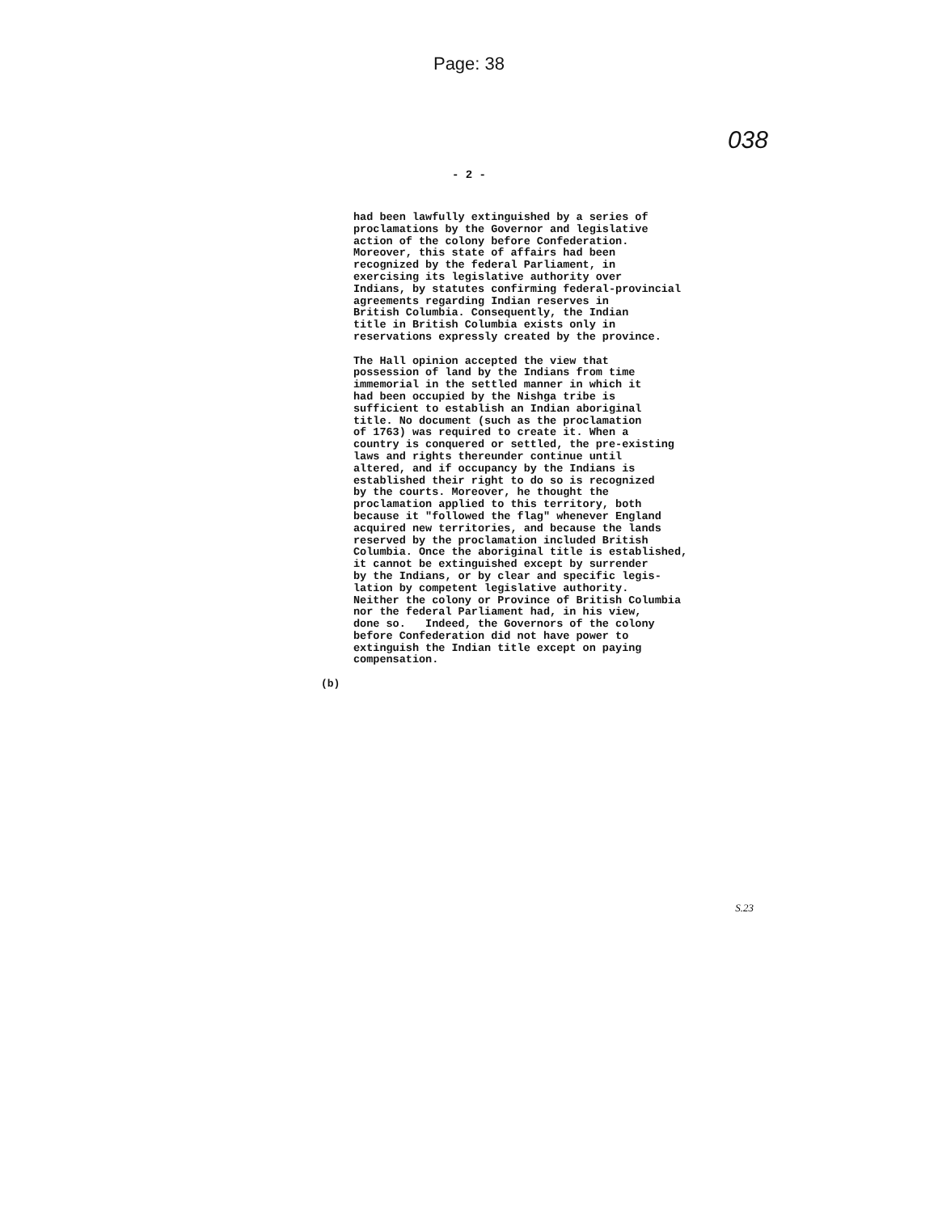Page: 38
038
- 2 -
had been lawfully extinguished by a series of proclamations by the Governor and legislative action of the colony before Confederation. Moreover, this state of affairs had been recognized by the federal Parliament, in exercising its legislative authority over Indians, by statutes confirming federal-provincial agreements regarding Indian reserves in British Columbia. Consequently, the Indian title in British Columbia exists only in reservations expressly created by the province. The Hall opinion accepted the view that possession of land by the Indians from time immemorial in the settled manner in which it had been occupied by the Nishga tribe is sufficient to establish an Indian aboriginal title. No document (such as the proclamation of 1763) was required to create it. When a country is conquered or settled, the pre-existing laws and rights thereunder continue until altered, and if occupancy by the Indians is established their right to do so is recognized by the courts. Moreover, he thought the proclamation applied to this territory, both because it "followed the flag" whenever England acquired new territories, and because the lands reserved by the proclamation included British Columbia. Once the aboriginal title is established, it cannot be extinguished except by surrender by the Indians, or by clear and specific legis- lation by competent legislative authority. Neither the colony or Province of British Columbia nor the federal Parliament had, in his view, done so. Indeed, the Governors of the colony before Confederation did not have power to extinguish the Indian title except on paying compensation.
(b)
S.23